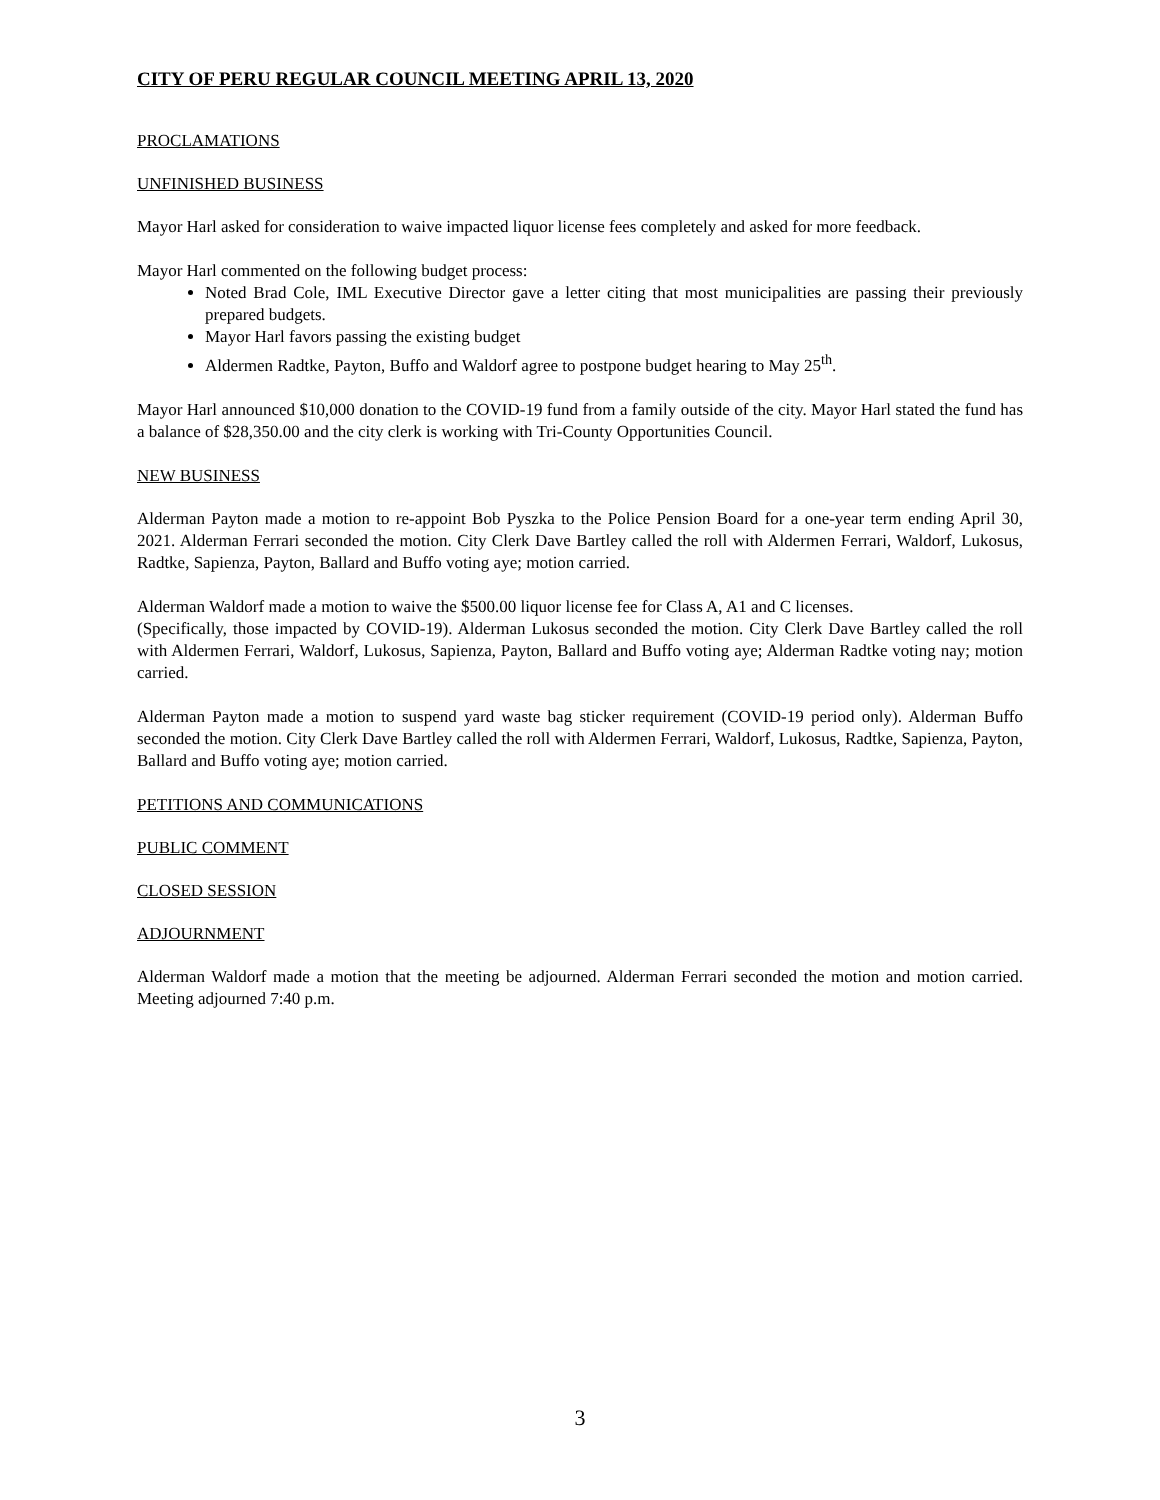CITY OF PERU REGULAR COUNCIL MEETING APRIL 13, 2020
PROCLAMATIONS
UNFINISHED BUSINESS
Mayor Harl asked for consideration to waive impacted liquor license fees completely and asked for more feedback.
Mayor Harl commented on the following budget process:
Noted Brad Cole, IML Executive Director gave a letter citing that most municipalities are passing their previously prepared budgets.
Mayor Harl favors passing the existing budget
Aldermen Radtke, Payton, Buffo and Waldorf agree to postpone budget hearing to May 25<sup>th</sup>.
Mayor Harl announced $10,000 donation to the COVID-19 fund from a family outside of the city. Mayor Harl stated the fund has a balance of $28,350.00 and the city clerk is working with Tri-County Opportunities Council.
NEW BUSINESS
Alderman Payton made a motion to re-appoint Bob Pyszka to the Police Pension Board for a one-year term ending April 30, 2021. Alderman Ferrari seconded the motion. City Clerk Dave Bartley called the roll with Aldermen Ferrari, Waldorf, Lukosus, Radtke, Sapienza, Payton, Ballard and Buffo voting aye; motion carried.
Alderman Waldorf made a motion to waive the $500.00 liquor license fee for Class A, A1 and C licenses.
(Specifically, those impacted by COVID-19). Alderman Lukosus seconded the motion. City Clerk Dave Bartley called the roll with Aldermen Ferrari, Waldorf, Lukosus, Sapienza, Payton, Ballard and Buffo voting aye; Alderman Radtke voting nay; motion carried.
Alderman Payton made a motion to suspend yard waste bag sticker requirement (COVID-19 period only). Alderman Buffo seconded the motion. City Clerk Dave Bartley called the roll with Aldermen Ferrari, Waldorf, Lukosus, Radtke, Sapienza, Payton, Ballard and Buffo voting aye; motion carried.
PETITIONS AND COMMUNICATIONS
PUBLIC COMMENT
CLOSED SESSION
ADJOURNMENT
Alderman Waldorf made a motion that the meeting be adjourned. Alderman Ferrari seconded the motion and motion carried. Meeting adjourned 7:40 p.m.
3